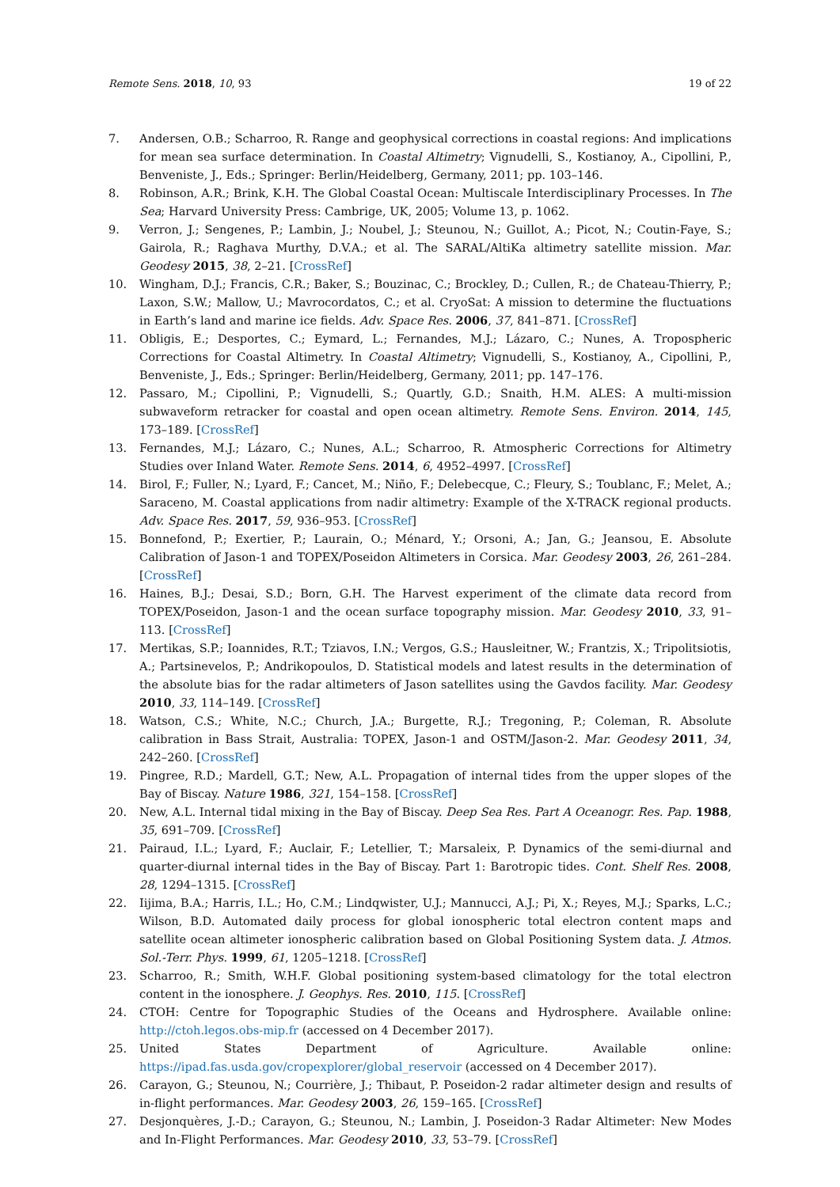Remote Sens. 2018, 10, 93 19 of 22
7. Andersen, O.B.; Scharroo, R. Range and geophysical corrections in coastal regions: And implications for mean sea surface determination. In Coastal Altimetry; Vignudelli, S., Kostianoy, A., Cipollini, P., Benveniste, J., Eds.; Springer: Berlin/Heidelberg, Germany, 2011; pp. 103–146.
8. Robinson, A.R.; Brink, K.H. The Global Coastal Ocean: Multiscale Interdisciplinary Processes. In The Sea; Harvard University Press: Cambrige, UK, 2005; Volume 13, p. 1062.
9. Verron, J.; Sengenes, P.; Lambin, J.; Noubel, J.; Steunou, N.; Guillot, A.; Picot, N.; Coutin-Faye, S.; Gairola, R.; Raghava Murthy, D.V.A.; et al. The SARAL/AltiKa altimetry satellite mission. Mar. Geodesy 2015, 38, 2–21. [CrossRef]
10. Wingham, D.J.; Francis, C.R.; Baker, S.; Bouzinac, C.; Brockley, D.; Cullen, R.; de Chateau-Thierry, P.; Laxon, S.W.; Mallow, U.; Mavrocordatos, C.; et al. CryoSat: A mission to determine the fluctuations in Earth’s land and marine ice fields. Adv. Space Res. 2006, 37, 841–871. [CrossRef]
11. Obligis, E.; Desportes, C.; Eymard, L.; Fernandes, M.J.; Lázaro, C.; Nunes, A. Tropospheric Corrections for Coastal Altimetry. In Coastal Altimetry; Vignudelli, S., Kostianoy, A., Cipollini, P., Benveniste, J., Eds.; Springer: Berlin/Heidelberg, Germany, 2011; pp. 147–176.
12. Passaro, M.; Cipollini, P.; Vignudelli, S.; Quartly, G.D.; Snaith, H.M. ALES: A multi-mission subwaveform retracker for coastal and open ocean altimetry. Remote Sens. Environ. 2014, 145, 173–189. [CrossRef]
13. Fernandes, M.J.; Lázaro, C.; Nunes, A.L.; Scharroo, R. Atmospheric Corrections for Altimetry Studies over Inland Water. Remote Sens. 2014, 6, 4952–4997. [CrossRef]
14. Birol, F.; Fuller, N.; Lyard, F.; Cancet, M.; Niño, F.; Delebecque, C.; Fleury, S.; Toublanc, F.; Melet, A.; Saraceno, M. Coastal applications from nadir altimetry: Example of the X-TRACK regional products. Adv. Space Res. 2017, 59, 936–953. [CrossRef]
15. Bonnefond, P.; Exertier, P.; Laurain, O.; Ménard, Y.; Orsoni, A.; Jan, G.; Jeansou, E. Absolute Calibration of Jason-1 and TOPEX/Poseidon Altimeters in Corsica. Mar. Geodesy 2003, 26, 261–284. [CrossRef]
16. Haines, B.J.; Desai, S.D.; Born, G.H. The Harvest experiment of the climate data record from TOPEX/Poseidon, Jason-1 and the ocean surface topography mission. Mar. Geodesy 2010, 33, 91–113. [CrossRef]
17. Mertikas, S.P.; Ioannides, R.T.; Tziavos, I.N.; Vergos, G.S.; Hausleitner, W.; Frantzis, X.; Tripolitsiotis, A.; Partsinevelos, P.; Andrikopoulos, D. Statistical models and latest results in the determination of the absolute bias for the radar altimeters of Jason satellites using the Gavdos facility. Mar. Geodesy 2010, 33, 114–149. [CrossRef]
18. Watson, C.S.; White, N.C.; Church, J.A.; Burgette, R.J.; Tregoning, P.; Coleman, R. Absolute calibration in Bass Strait, Australia: TOPEX, Jason-1 and OSTM/Jason-2. Mar. Geodesy 2011, 34, 242–260. [CrossRef]
19. Pingree, R.D.; Mardell, G.T.; New, A.L. Propagation of internal tides from the upper slopes of the Bay of Biscay. Nature 1986, 321, 154–158. [CrossRef]
20. New, A.L. Internal tidal mixing in the Bay of Biscay. Deep Sea Res. Part A Oceanogr. Res. Pap. 1988, 35, 691–709. [CrossRef]
21. Pairaud, I.L.; Lyard, F.; Auclair, F.; Letellier, T.; Marsaleix, P. Dynamics of the semi-diurnal and quarter-diurnal internal tides in the Bay of Biscay. Part 1: Barotropic tides. Cont. Shelf Res. 2008, 28, 1294–1315. [CrossRef]
22. Iijima, B.A.; Harris, I.L.; Ho, C.M.; Lindqwister, U.J.; Mannucci, A.J.; Pi, X.; Reyes, M.J.; Sparks, L.C.; Wilson, B.D. Automated daily process for global ionospheric total electron content maps and satellite ocean altimeter ionospheric calibration based on Global Positioning System data. J. Atmos. Sol.-Terr. Phys. 1999, 61, 1205–1218. [CrossRef]
23. Scharroo, R.; Smith, W.H.F. Global positioning system-based climatology for the total electron content in the ionosphere. J. Geophys. Res. 2010, 115. [CrossRef]
24. CTOH: Centre for Topographic Studies of the Oceans and Hydrosphere. Available online: http://ctoh.legos.obs-mip.fr (accessed on 4 December 2017).
25. United States Department of Agriculture. Available online: https://ipad.fas.usda.gov/cropexplorer/global_reservoir (accessed on 4 December 2017).
26. Carayon, G.; Steunou, N.; Courrière, J.; Thibaut, P. Poseidon-2 radar altimeter design and results of in-flight performances. Mar. Geodesy 2003, 26, 159–165. [CrossRef]
27. Desjonquères, J.-D.; Carayon, G.; Steunou, N.; Lambin, J. Poseidon-3 Radar Altimeter: New Modes and In-Flight Performances. Mar. Geodesy 2010, 33, 53–79. [CrossRef]